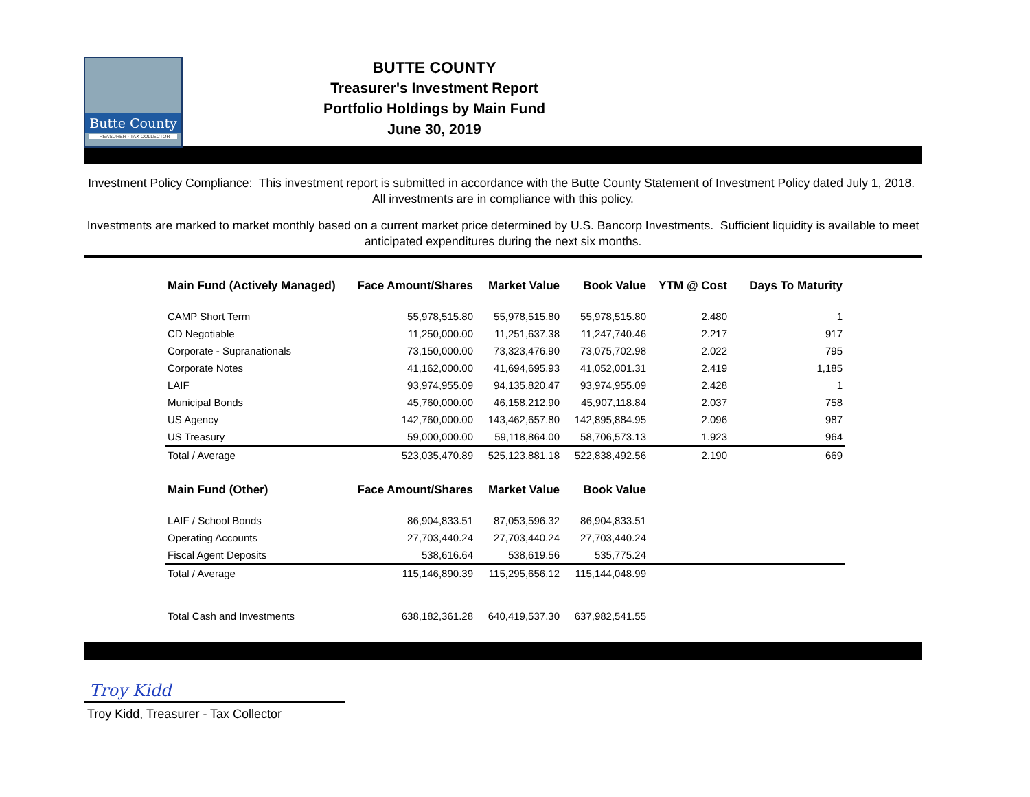Butte County
TREASURER - TAX COLLECTOR
BUTTE COUNTY
Treasurer's Investment Report
Portfolio Holdings by Main Fund
June 30, 2019
Investment Policy Compliance: This investment report is submitted in accordance with the Butte County Statement of Investment Policy dated July 1, 2018. All investments are in compliance with this policy.
Investments are marked to market monthly based on a current market price determined by U.S. Bancorp Investments. Sufficient liquidity is available to meet anticipated expenditures during the next six months.
| Main Fund (Actively Managed) | Face Amount/Shares | Market Value | Book Value | YTM @ Cost | Days To Maturity |
| --- | --- | --- | --- | --- | --- |
| CAMP Short Term | 55,978,515.80 | 55,978,515.80 | 55,978,515.80 | 2.480 | 1 |
| CD Negotiable | 11,250,000.00 | 11,251,637.38 | 11,247,740.46 | 2.217 | 917 |
| Corporate - Supranationals | 73,150,000.00 | 73,323,476.90 | 73,075,702.98 | 2.022 | 795 |
| Corporate Notes | 41,162,000.00 | 41,694,695.93 | 41,052,001.31 | 2.419 | 1,185 |
| LAIF | 93,974,955.09 | 94,135,820.47 | 93,974,955.09 | 2.428 | 1 |
| Municipal Bonds | 45,760,000.00 | 46,158,212.90 | 45,907,118.84 | 2.037 | 758 |
| US Agency | 142,760,000.00 | 143,462,657.80 | 142,895,884.95 | 2.096 | 987 |
| US Treasury | 59,000,000.00 | 59,118,864.00 | 58,706,573.13 | 1.923 | 964 |
| Total / Average | 523,035,470.89 | 525,123,881.18 | 522,838,492.56 | 2.190 | 669 |
| Main Fund (Other) | Face Amount/Shares | Market Value | Book Value | | |
| LAIF / School Bonds | 86,904,833.51 | 87,053,596.32 | 86,904,833.51 | | |
| Operating Accounts | 27,703,440.24 | 27,703,440.24 | 27,703,440.24 | | |
| Fiscal Agent Deposits | 538,616.64 | 538,619.56 | 535,775.24 | | |
| Total / Average | 115,146,890.39 | 115,295,656.12 | 115,144,048.99 | | |
| Total Cash and Investments | 638,182,361.28 | 640,419,537.30 | 637,982,541.55 | | |
Troy Kidd
Troy Kidd, Treasurer - Tax Collector